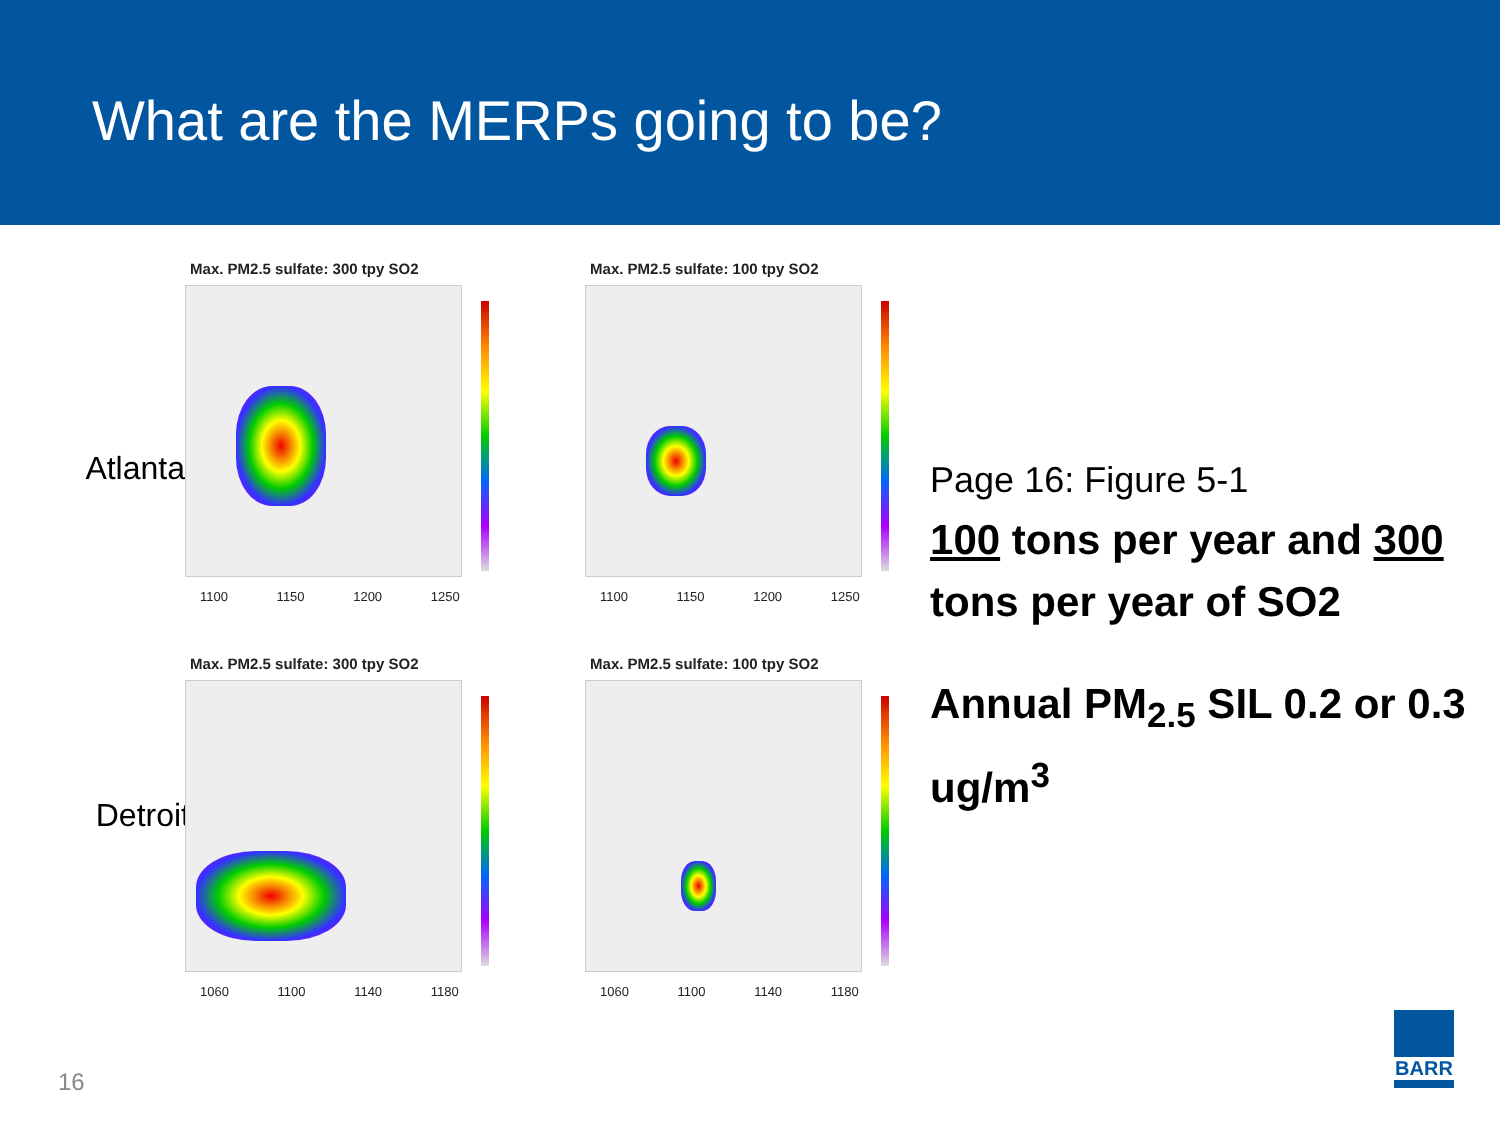What are the MERPs going to be?
Atlanta
Detroit
Max. PM2.5 sulfate: 300 tpy SO2
1100 1150 1200 1250
Max. PM2.5 sulfate: 100 tpy SO2
1100 1150 1200 1250
Max. PM2.5 sulfate: 300 tpy SO2
1060 1100 1140 1180
Max. PM2.5 sulfate: 100 tpy SO2
1060 1100 1140 1180
Page 16: Figure 5-1
100 tons per year and 300 tons per year of SO2
Annual PM<sub>2.5</sub> SIL 0.2 or 0.3 ug/m<sup>3</sup>
16
BARR